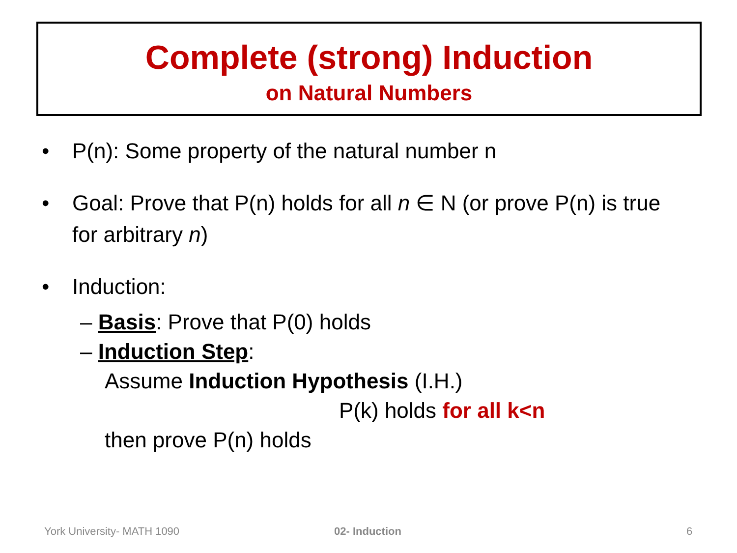Complete (strong) Induction
on Natural Numbers
• P(n): Some property of the natural number n
• Goal: Prove that P(n) holds for all n ∈ N (or prove P(n) is true for arbitrary n)
• Induction:
– Basis: Prove that P(0) holds
– Induction Step:
Assume Induction Hypothesis (I.H.)
P(k) holds for all k<n
then prove P(n) holds
York University- MATH 1090 02- Induction 6